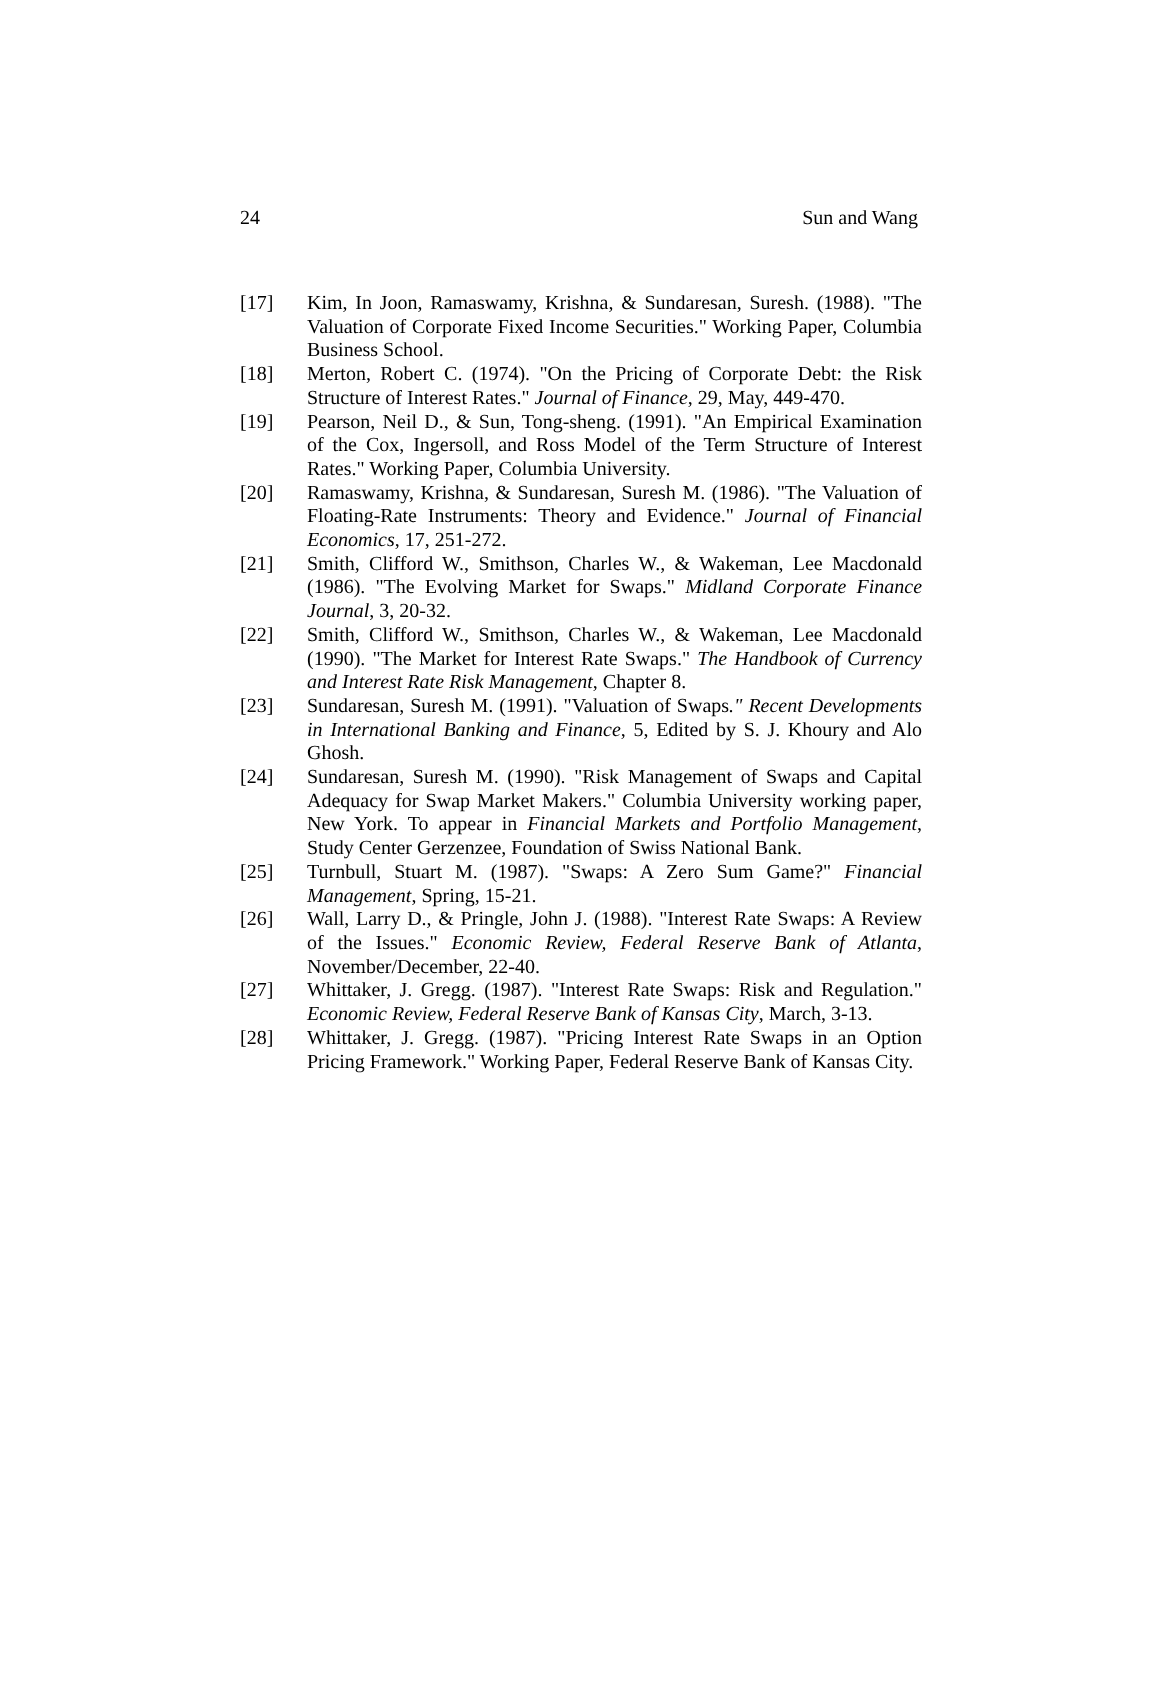24 Sun and Wang
[17] Kim, In Joon, Ramaswamy, Krishna, & Sundaresan, Suresh. (1988). "The Valuation of Corporate Fixed Income Securities." Working Paper, Columbia Business School.
[18] Merton, Robert C. (1974). "On the Pricing of Corporate Debt: the Risk Structure of Interest Rates." Journal of Finance, 29, May, 449-470.
[19] Pearson, Neil D., & Sun, Tong-sheng. (1991). "An Empirical Examination of the Cox, Ingersoll, and Ross Model of the Term Structure of Interest Rates." Working Paper, Columbia University.
[20] Ramaswamy, Krishna, & Sundaresan, Suresh M. (1986). "The Valuation of Floating-Rate Instruments: Theory and Evidence." Journal of Financial Economics, 17, 251-272.
[21] Smith, Clifford W., Smithson, Charles W., & Wakeman, Lee Macdonald (1986). "The Evolving Market for Swaps." Midland Corporate Finance Journal, 3, 20-32.
[22] Smith, Clifford W., Smithson, Charles W., & Wakeman, Lee Macdonald (1990). "The Market for Interest Rate Swaps." The Handbook of Currency and Interest Rate Risk Management, Chapter 8.
[23] Sundaresan, Suresh M. (1991). "Valuation of Swaps." Recent Developments in International Banking and Finance, 5, Edited by S. J. Khoury and Alo Ghosh.
[24] Sundaresan, Suresh M. (1990). "Risk Management of Swaps and Capital Adequacy for Swap Market Makers." Columbia University working paper, New York. To appear in Financial Markets and Portfolio Management, Study Center Gerzenzee, Foundation of Swiss National Bank.
[25] Turnbull, Stuart M. (1987). "Swaps: A Zero Sum Game?" Financial Management, Spring, 15-21.
[26] Wall, Larry D., & Pringle, John J. (1988). "Interest Rate Swaps: A Review of the Issues." Economic Review, Federal Reserve Bank of Atlanta, November/December, 22-40.
[27] Whittaker, J. Gregg. (1987). "Interest Rate Swaps: Risk and Regulation." Economic Review, Federal Reserve Bank of Kansas City, March, 3-13.
[28] Whittaker, J. Gregg. (1987). "Pricing Interest Rate Swaps in an Option Pricing Framework." Working Paper, Federal Reserve Bank of Kansas City.